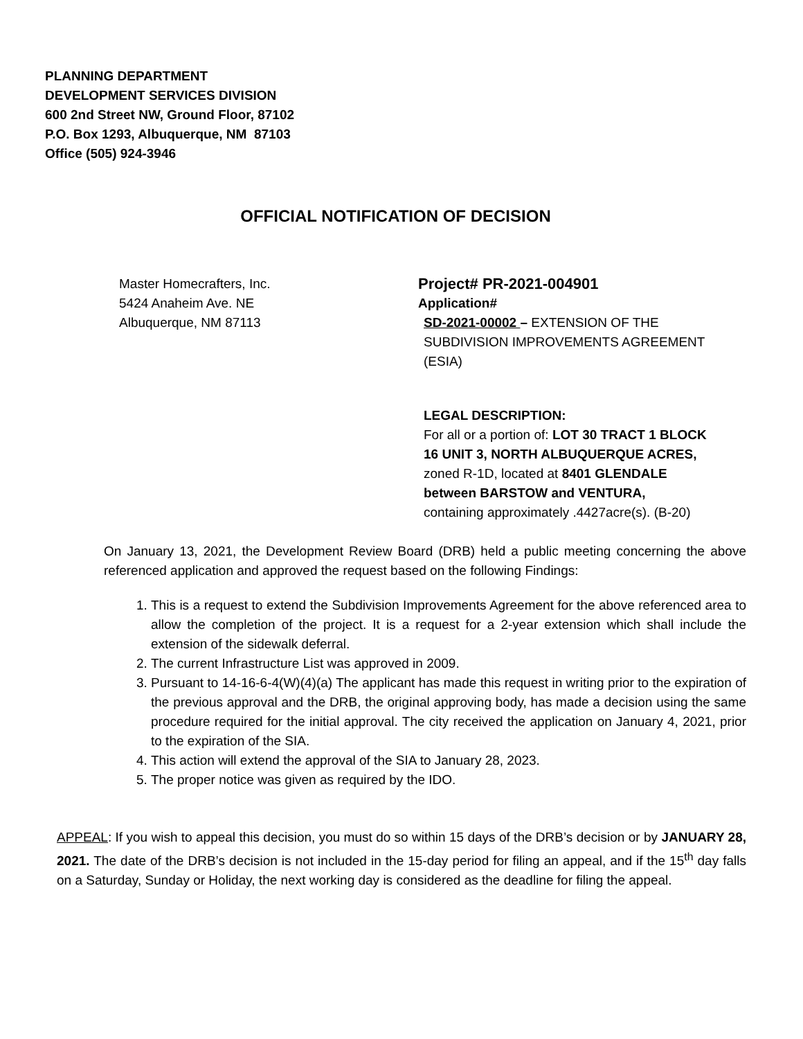PLANNING DEPARTMENT
DEVELOPMENT SERVICES DIVISION
600 2nd Street NW, Ground Floor, 87102
P.O. Box 1293, Albuquerque, NM 87103
Office (505) 924-3946
OFFICIAL NOTIFICATION OF DECISION
Master Homecrafters, Inc.
5424 Anaheim Ave. NE
Albuquerque, NM 87113
Project# PR-2021-004901
Application#
SD-2021-00002 – EXTENSION OF THE SUBDIVISION IMPROVEMENTS AGREEMENT (ESIA)
LEGAL DESCRIPTION:
For all or a portion of: LOT 30 TRACT 1 BLOCK 16 UNIT 3, NORTH ALBUQUERQUE ACRES, zoned R-1D, located at 8401 GLENDALE between BARSTOW and VENTURA, containing approximately .4427acre(s). (B-20)
On January 13, 2021, the Development Review Board (DRB) held a public meeting concerning the above referenced application and approved the request based on the following Findings:
1. This is a request to extend the Subdivision Improvements Agreement for the above referenced area to allow the completion of the project. It is a request for a 2-year extension which shall include the extension of the sidewalk deferral.
2. The current Infrastructure List was approved in 2009.
3. Pursuant to 14-16-6-4(W)(4)(a) The applicant has made this request in writing prior to the expiration of the previous approval and the DRB, the original approving body, has made a decision using the same procedure required for the initial approval. The city received the application on January 4, 2021, prior to the expiration of the SIA.
4. This action will extend the approval of the SIA to January 28, 2023.
5. The proper notice was given as required by the IDO.
APPEAL: If you wish to appeal this decision, you must do so within 15 days of the DRB’s decision or by JANUARY 28, 2021. The date of the DRB’s decision is not included in the 15-day period for filing an appeal, and if the 15<sup>th</sup> day falls on a Saturday, Sunday or Holiday, the next working day is considered as the deadline for filing the appeal.